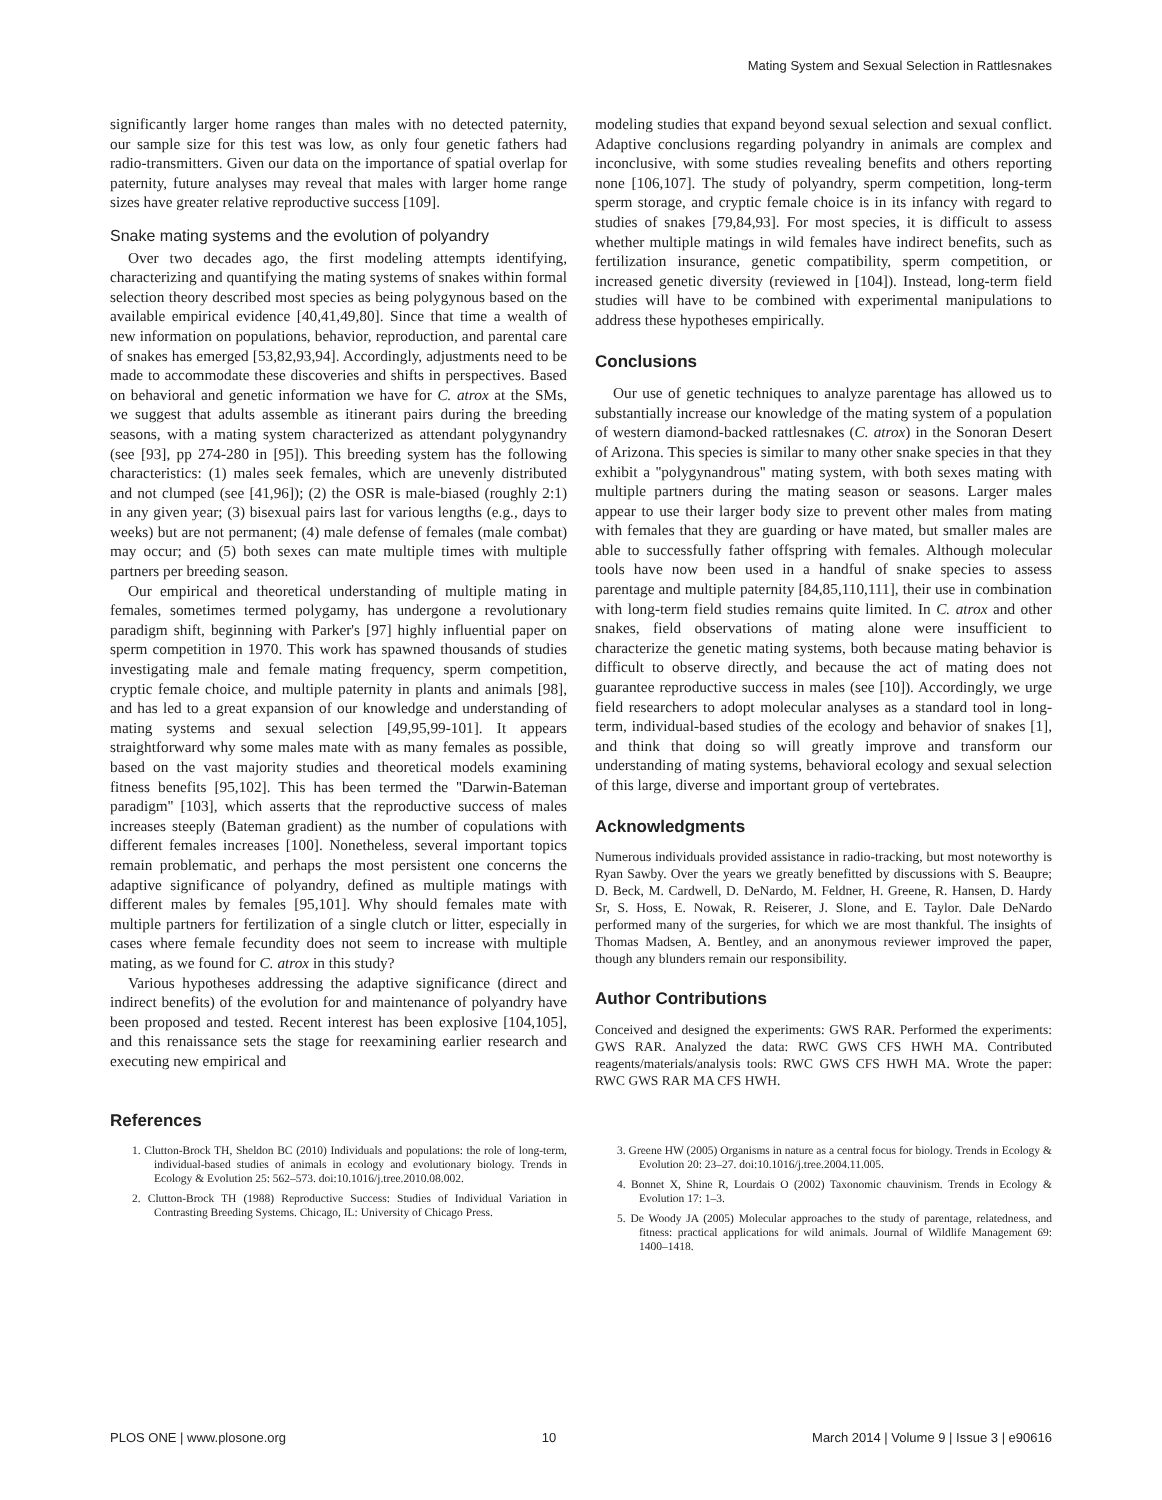Mating System and Sexual Selection in Rattlesnakes
significantly larger home ranges than males with no detected paternity, our sample size for this test was low, as only four genetic fathers had radio-transmitters. Given our data on the importance of spatial overlap for paternity, future analyses may reveal that males with larger home range sizes have greater relative reproductive success [109].
Snake mating systems and the evolution of polyandry
Over two decades ago, the first modeling attempts identifying, characterizing and quantifying the mating systems of snakes within formal selection theory described most species as being polygynous based on the available empirical evidence [40,41,49,80]. Since that time a wealth of new information on populations, behavior, reproduction, and parental care of snakes has emerged [53,82,93,94]. Accordingly, adjustments need to be made to accommodate these discoveries and shifts in perspectives. Based on behavioral and genetic information we have for C. atrox at the SMs, we suggest that adults assemble as itinerant pairs during the breeding seasons, with a mating system characterized as attendant polygynandry (see [93], pp 274-280 in [95]). This breeding system has the following characteristics: (1) males seek females, which are unevenly distributed and not clumped (see [41,96]); (2) the OSR is male-biased (roughly 2:1) in any given year; (3) bisexual pairs last for various lengths (e.g., days to weeks) but are not permanent; (4) male defense of females (male combat) may occur; and (5) both sexes can mate multiple times with multiple partners per breeding season.
Our empirical and theoretical understanding of multiple mating in females, sometimes termed polygamy, has undergone a revolutionary paradigm shift, beginning with Parker's [97] highly influential paper on sperm competition in 1970. This work has spawned thousands of studies investigating male and female mating frequency, sperm competition, cryptic female choice, and multiple paternity in plants and animals [98], and has led to a great expansion of our knowledge and understanding of mating systems and sexual selection [49,95,99-101]. It appears straightforward why some males mate with as many females as possible, based on the vast majority studies and theoretical models examining fitness benefits [95,102]. This has been termed the ''Darwin-Bateman paradigm'' [103], which asserts that the reproductive success of males increases steeply (Bateman gradient) as the number of copulations with different females increases [100]. Nonetheless, several important topics remain problematic, and perhaps the most persistent one concerns the adaptive significance of polyandry, defined as multiple matings with different males by females [95,101]. Why should females mate with multiple partners for fertilization of a single clutch or litter, especially in cases where female fecundity does not seem to increase with multiple mating, as we found for C. atrox in this study?
Various hypotheses addressing the adaptive significance (direct and indirect benefits) of the evolution for and maintenance of polyandry have been proposed and tested. Recent interest has been explosive [104,105], and this renaissance sets the stage for reexamining earlier research and executing new empirical and
modeling studies that expand beyond sexual selection and sexual conflict. Adaptive conclusions regarding polyandry in animals are complex and inconclusive, with some studies revealing benefits and others reporting none [106,107]. The study of polyandry, sperm competition, long-term sperm storage, and cryptic female choice is in its infancy with regard to studies of snakes [79,84,93]. For most species, it is difficult to assess whether multiple matings in wild females have indirect benefits, such as fertilization insurance, genetic compatibility, sperm competition, or increased genetic diversity (reviewed in [104]). Instead, long-term field studies will have to be combined with experimental manipulations to address these hypotheses empirically.
Conclusions
Our use of genetic techniques to analyze parentage has allowed us to substantially increase our knowledge of the mating system of a population of western diamond-backed rattlesnakes (C. atrox) in the Sonoran Desert of Arizona. This species is similar to many other snake species in that they exhibit a ''polygynandrous'' mating system, with both sexes mating with multiple partners during the mating season or seasons. Larger males appear to use their larger body size to prevent other males from mating with females that they are guarding or have mated, but smaller males are able to successfully father offspring with females. Although molecular tools have now been used in a handful of snake species to assess parentage and multiple paternity [84,85,110,111], their use in combination with long-term field studies remains quite limited. In C. atrox and other snakes, field observations of mating alone were insufficient to characterize the genetic mating systems, both because mating behavior is difficult to observe directly, and because the act of mating does not guarantee reproductive success in males (see [10]). Accordingly, we urge field researchers to adopt molecular analyses as a standard tool in long-term, individual-based studies of the ecology and behavior of snakes [1], and think that doing so will greatly improve and transform our understanding of mating systems, behavioral ecology and sexual selection of this large, diverse and important group of vertebrates.
Acknowledgments
Numerous individuals provided assistance in radio-tracking, but most noteworthy is Ryan Sawby. Over the years we greatly benefitted by discussions with S. Beaupre; D. Beck, M. Cardwell, D. DeNardo, M. Feldner, H. Greene, R. Hansen, D. Hardy Sr, S. Hoss, E. Nowak, R. Reiserer, J. Slone, and E. Taylor. Dale DeNardo performed many of the surgeries, for which we are most thankful. The insights of Thomas Madsen, A. Bentley, and an anonymous reviewer improved the paper, though any blunders remain our responsibility.
Author Contributions
Conceived and designed the experiments: GWS RAR. Performed the experiments: GWS RAR. Analyzed the data: RWC GWS CFS HWH MA. Contributed reagents/materials/analysis tools: RWC GWS CFS HWH MA. Wrote the paper: RWC GWS RAR MA CFS HWH.
References
1. Clutton-Brock TH, Sheldon BC (2010) Individuals and populations: the role of long-term, individual-based studies of animals in ecology and evolutionary biology. Trends in Ecology & Evolution 25: 562–573. doi:10.1016/j.tree.2010.08.002.
2. Clutton-Brock TH (1988) Reproductive Success: Studies of Individual Variation in Contrasting Breeding Systems. Chicago, IL: University of Chicago Press.
3. Greene HW (2005) Organisms in nature as a central focus for biology. Trends in Ecology & Evolution 20: 23–27. doi:10.1016/j.tree.2004.11.005.
4. Bonnet X, Shine R, Lourdais O (2002) Taxonomic chauvinism. Trends in Ecology & Evolution 17: 1–3.
5. De Woody JA (2005) Molecular approaches to the study of parentage, relatedness, and fitness: practical applications for wild animals. Journal of Wildlife Management 69: 1400–1418.
PLOS ONE | www.plosone.org 10 March 2014 | Volume 9 | Issue 3 | e90616